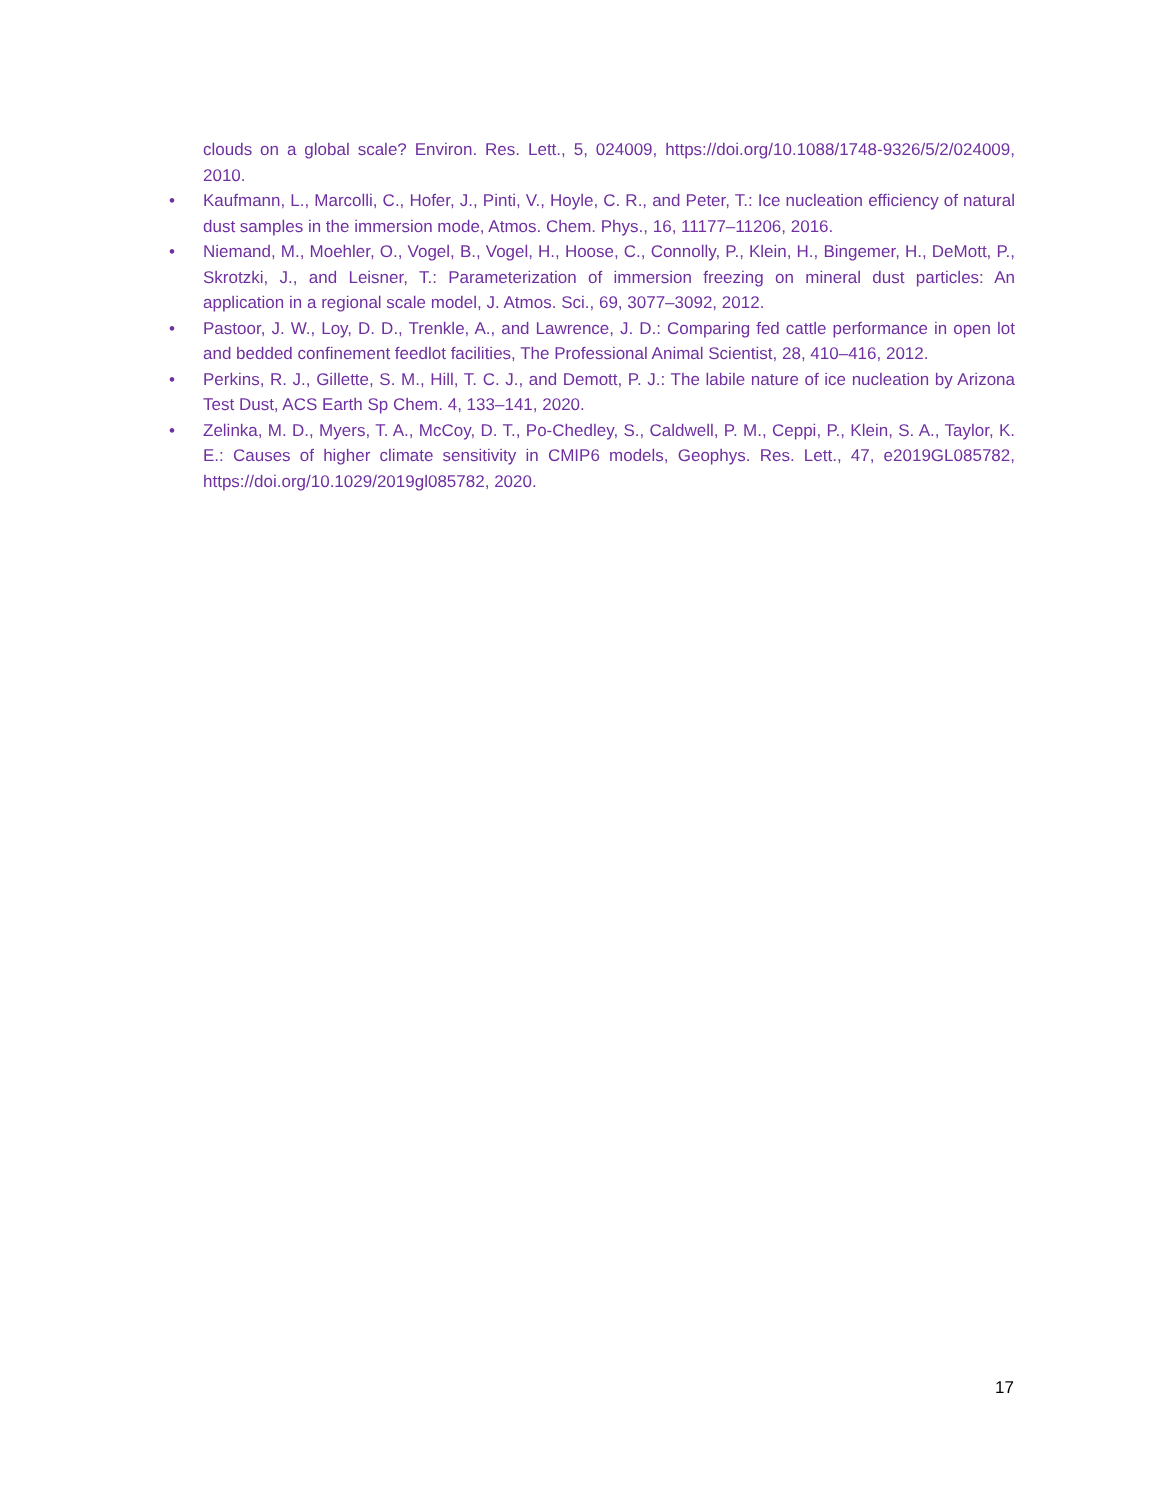clouds on a global scale? Environ. Res. Lett., 5, 024009, https://doi.org/10.1088/1748-9326/5/2/024009, 2010.
• Kaufmann, L., Marcolli, C., Hofer, J., Pinti, V., Hoyle, C. R., and Peter, T.: Ice nucleation efficiency of natural dust samples in the immersion mode, Atmos. Chem. Phys., 16, 11177–11206, 2016.
• Niemand, M., Moehler, O., Vogel, B., Vogel, H., Hoose, C., Connolly, P., Klein, H., Bingemer, H., DeMott, P., Skrotzki, J., and Leisner, T.: Parameterization of immersion freezing on mineral dust particles: An application in a regional scale model, J. Atmos. Sci., 69, 3077–3092, 2012.
• Pastoor, J. W., Loy, D. D., Trenkle, A., and Lawrence, J. D.: Comparing fed cattle performance in open lot and bedded confinement feedlot facilities, The Professional Animal Scientist, 28, 410–416, 2012.
• Perkins, R. J., Gillette, S. M., Hill, T. C. J., and Demott, P. J.: The labile nature of ice nucleation by Arizona Test Dust, ACS Earth Sp Chem. 4, 133–141, 2020.
• Zelinka, M. D., Myers, T. A., McCoy, D. T., Po-Chedley, S., Caldwell, P. M., Ceppi, P., Klein, S. A., Taylor, K. E.: Causes of higher climate sensitivity in CMIP6 models, Geophys. Res. Lett., 47, e2019GL085782, https://doi.org/10.1029/2019gl085782, 2020.
17